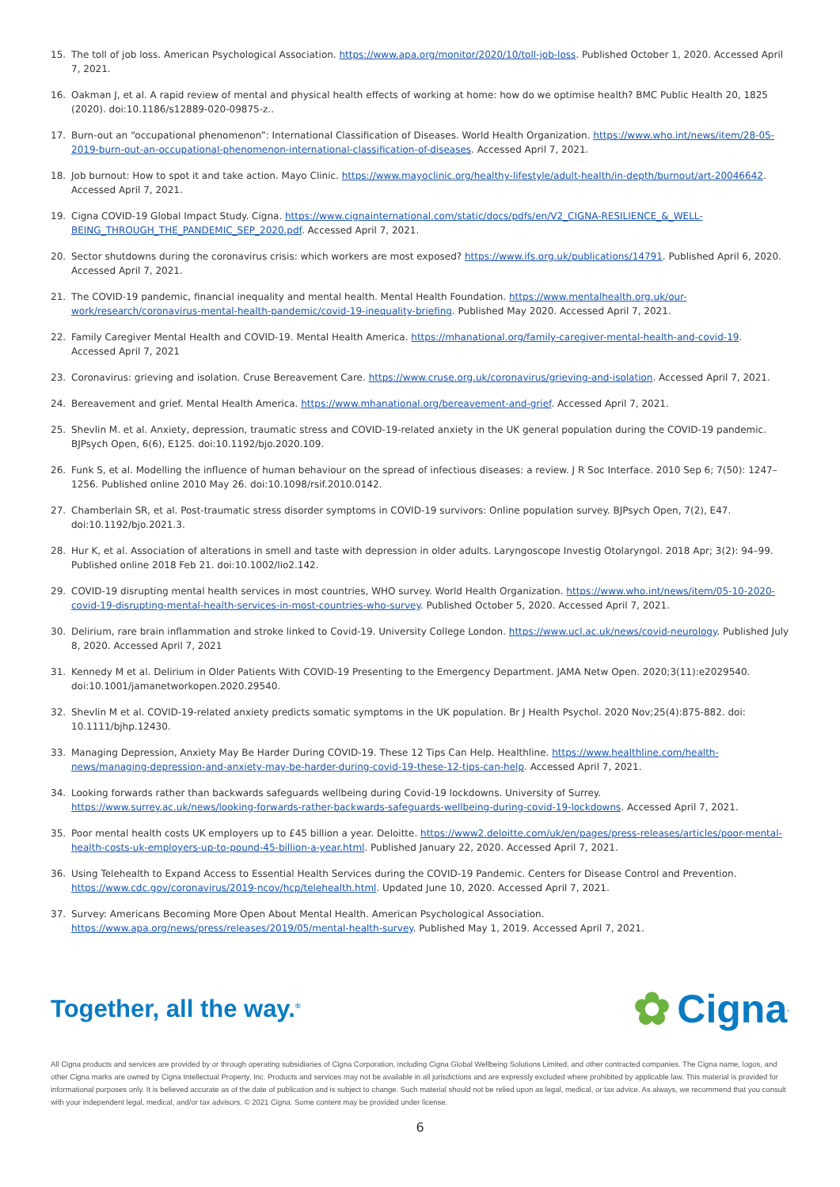15. The toll of job loss. American Psychological Association. https://www.apa.org/monitor/2020/10/toll-job-loss. Published October 1, 2020. Accessed April 7, 2021.
16. Oakman J, et al. A rapid review of mental and physical health effects of working at home: how do we optimise health? BMC Public Health 20, 1825 (2020). doi:10.1186/s12889-020-09875-z..
17. Burn-out an “occupational phenomenon”: International Classification of Diseases. World Health Organization. https://www.who.int/news/item/28-05-2019-burn-out-an-occupational-phenomenon-international-classification-of-diseases. Accessed April 7, 2021.
18. Job burnout: How to spot it and take action. Mayo Clinic. https://www.mayoclinic.org/healthy-lifestyle/adult-health/in-depth/burnout/art-20046642. Accessed April 7, 2021.
19. Cigna COVID-19 Global Impact Study. Cigna. https://www.cignainternational.com/static/docs/pdfs/en/V2_CIGNA-RESILIENCE_&_WELL-BEING_THROUGH_THE_PANDEMIC_SEP_2020.pdf. Accessed April 7, 2021.
20. Sector shutdowns during the coronavirus crisis: which workers are most exposed? https://www.ifs.org.uk/publications/14791. Published April 6, 2020. Accessed April 7, 2021.
21. The COVID-19 pandemic, financial inequality and mental health. Mental Health Foundation. https://www.mentalhealth.org.uk/our-work/research/coronavirus-mental-health-pandemic/covid-19-inequality-briefing. Published May 2020. Accessed April 7, 2021.
22. Family Caregiver Mental Health and COVID-19. Mental Health America. https://mhanational.org/family-caregiver-mental-health-and-covid-19. Accessed April 7, 2021
23. Coronavirus: grieving and isolation. Cruse Bereavement Care. https://www.cruse.org.uk/coronavirus/grieving-and-isolation. Accessed April 7, 2021.
24. Bereavement and grief. Mental Health America. https://www.mhanational.org/bereavement-and-grief. Accessed April 7, 2021.
25. Shevlin M. et al. Anxiety, depression, traumatic stress and COVID-19-related anxiety in the UK general population during the COVID-19 pandemic. BJPsych Open, 6(6), E125. doi:10.1192/bjo.2020.109.
26. Funk S, et al. Modelling the influence of human behaviour on the spread of infectious diseases: a review. J R Soc Interface. 2010 Sep 6; 7(50): 1247–1256. Published online 2010 May 26. doi:10.1098/rsif.2010.0142.
27. Chamberlain SR, et al. Post-traumatic stress disorder symptoms in COVID-19 survivors: Online population survey. BJPsych Open, 7(2), E47. doi:10.1192/bjo.2021.3.
28. Hur K, et al. Association of alterations in smell and taste with depression in older adults. Laryngoscope Investig Otolaryngol. 2018 Apr; 3(2): 94–99. Published online 2018 Feb 21. doi:10.1002/lio2.142.
29. COVID-19 disrupting mental health services in most countries, WHO survey. World Health Organization. https://www.who.int/news/item/05-10-2020-covid-19-disrupting-mental-health-services-in-most-countries-who-survey. Published October 5, 2020. Accessed April 7, 2021.
30. Delirium, rare brain inflammation and stroke linked to Covid-19. University College London. https://www.ucl.ac.uk/news/covid-neurology. Published July 8, 2020. Accessed April 7, 2021
31. Kennedy M et al. Delirium in Older Patients With COVID-19 Presenting to the Emergency Department. JAMA Netw Open. 2020;3(11):e2029540. doi:10.1001/jamanetworkopen.2020.29540.
32. Shevlin M et al. COVID‐19‐related anxiety predicts somatic symptoms in the UK population. Br J Health Psychol. 2020 Nov;25(4):875-882. doi: 10.1111/bjhp.12430.
33. Managing Depression, Anxiety May Be Harder During COVID-19. These 12 Tips Can Help. Healthline. https://www.healthline.com/health-news/managing-depression-and-anxiety-may-be-harder-during-covid-19-these-12-tips-can-help. Accessed April 7, 2021.
34. Looking forwards rather than backwards safeguards wellbeing during Covid-19 lockdowns. University of Surrey. https://www.surrey.ac.uk/news/looking-forwards-rather-backwards-safeguards-wellbeing-during-covid-19-lockdowns. Accessed April 7, 2021.
35. Poor mental health costs UK employers up to £45 billion a year. Deloitte. https://www2.deloitte.com/uk/en/pages/press-releases/articles/poor-mental-health-costs-uk-employers-up-to-pound-45-billion-a-year.html. Published January 22, 2020. Accessed April 7, 2021.
36. Using Telehealth to Expand Access to Essential Health Services during the COVID-19 Pandemic. Centers for Disease Control and Prevention. https://www.cdc.gov/coronavirus/2019-ncov/hcp/telehealth.html. Updated June 10, 2020. Accessed April 7, 2021.
37. Survey: Americans Becoming More Open About Mental Health. American Psychological Association. https://www.apa.org/news/press/releases/2019/05/mental-health-survey. Published May 1, 2019. Accessed April 7, 2021.
Together, all the way.<sup>®</sup>
✿ Cigna.
All Cigna products and services are provided by or through operating subsidiaries of Cigna Corporation, including Cigna Global Wellbeing Solutions Limited, and other contracted companies. The Cigna name, logos, and other Cigna marks are owned by Cigna Intellectual Property, Inc. Products and services may not be available in all jurisdictions and are expressly excluded where prohibited by applicable law. This material is provided for informational purposes only. It is believed accurate as of the date of publication and is subject to change. Such material should not be relied upon as legal, medical, or tax advice. As always, we recommend that you consult with your independent legal, medical, and/or tax advisors. © 2021 Cigna. Some content may be provided under license.
6